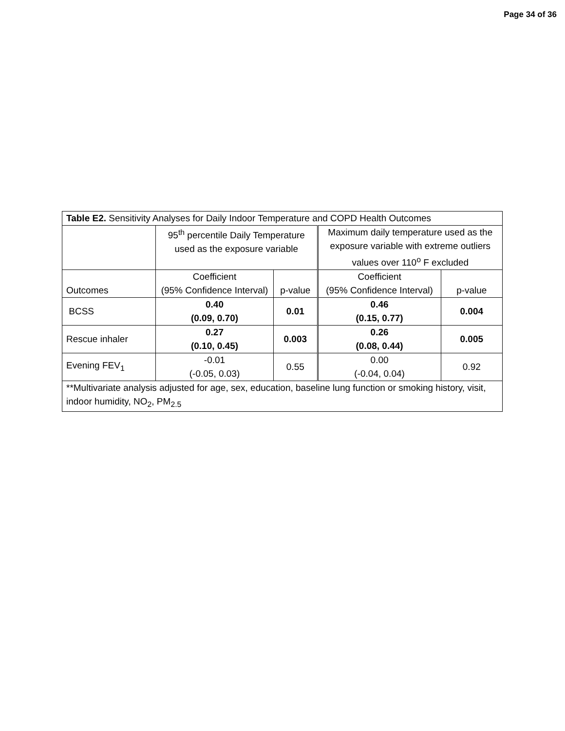Page 34 of 36
| Table E2. Sensitivity Analyses for Daily Indoor Temperature and COPD Health Outcomes | | | | |
| | 95<sup>th</sup> percentile Daily Temperature used as the exposure variable | | Maximum daily temperature used as the exposure variable with extreme outliers values over 110<sup>o</sup> F excluded | |
| Outcomes | Coefficient (95% Confidence Interval) | p-value | Coefficient (95% Confidence Interval) | p-value |
| BCSS | 0.40 (0.09, 0.70) | 0.01 | 0.46 (0.15, 0.77) | 0.004 |
| Rescue inhaler | 0.27 (0.10, 0.45) | 0.003 | 0.26 (0.08, 0.44) | 0.005 |
| Evening FEV<sub>1</sub> | -0.01 (-0.05, 0.03) | 0.55 | 0.00 (-0.04, 0.04) | 0.92 |
| **Multivariate analysis adjusted for age, sex, education, baseline lung function or smoking history, visit, indoor humidity, NO<sub>2</sub>, PM<sub>2.5</sub> | | | | |